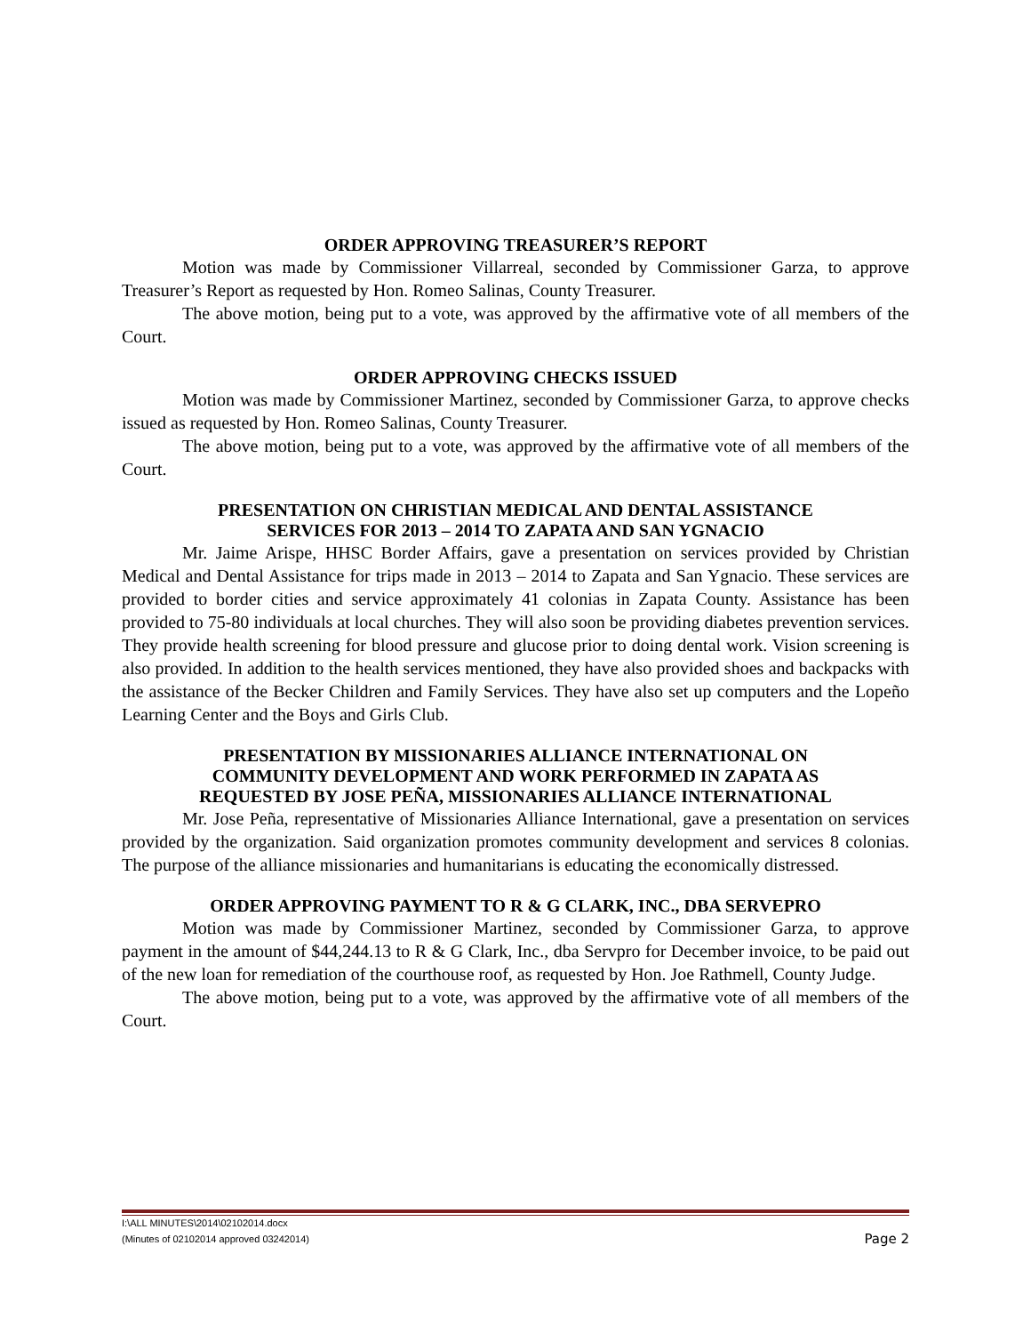ORDER APPROVING TREASURER’S REPORT
Motion was made by Commissioner Villarreal, seconded by Commissioner Garza, to approve Treasurer’s Report as requested by Hon. Romeo Salinas, County Treasurer.
The above motion, being put to a vote, was approved by the affirmative vote of all members of the Court.
ORDER APPROVING CHECKS ISSUED
Motion was made by Commissioner Martinez, seconded by Commissioner Garza, to approve checks issued as requested by Hon. Romeo Salinas, County Treasurer.
The above motion, being put to a vote, was approved by the affirmative vote of all members of the Court.
PRESENTATION ON CHRISTIAN MEDICAL AND DENTAL ASSISTANCE
SERVICES FOR 2013 – 2014 TO ZAPATA AND SAN YGNACIO
Mr. Jaime Arispe, HHSC Border Affairs, gave a presentation on services provided by Christian Medical and Dental Assistance for trips made in 2013 – 2014 to Zapata and San Ygnacio. These services are provided to border cities and service approximately 41 colonias in Zapata County. Assistance has been provided to 75-80 individuals at local churches. They will also soon be providing diabetes prevention services. They provide health screening for blood pressure and glucose prior to doing dental work. Vision screening is also provided. In addition to the health services mentioned, they have also provided shoes and backpacks with the assistance of the Becker Children and Family Services. They have also set up computers and the Lopeño Learning Center and the Boys and Girls Club.
PRESENTATION BY MISSIONARIES ALLIANCE INTERNATIONAL ON
COMMUNITY DEVELOPMENT AND WORK PERFORMED IN ZAPATA AS
REQUESTED BY JOSE PEÑA, MISSIONARIES ALLIANCE INTERNATIONAL
Mr. Jose Peña, representative of Missionaries Alliance International, gave a presentation on services provided by the organization. Said organization promotes community development and services 8 colonias. The purpose of the alliance missionaries and humanitarians is educating the economically distressed.
ORDER APPROVING PAYMENT TO R & G CLARK, INC., DBA SERVEPRO
Motion was made by Commissioner Martinez, seconded by Commissioner Garza, to approve payment in the amount of $44,244.13 to R & G Clark, Inc., dba Servpro for December invoice, to be paid out of the new loan for remediation of the courthouse roof, as requested by Hon. Joe Rathmell, County Judge.
The above motion, being put to a vote, was approved by the affirmative vote of all members of the Court.
I:\ALL MINUTES\2014\02102014.docx
(Minutes of 02102014 approved 03242014) Page 2